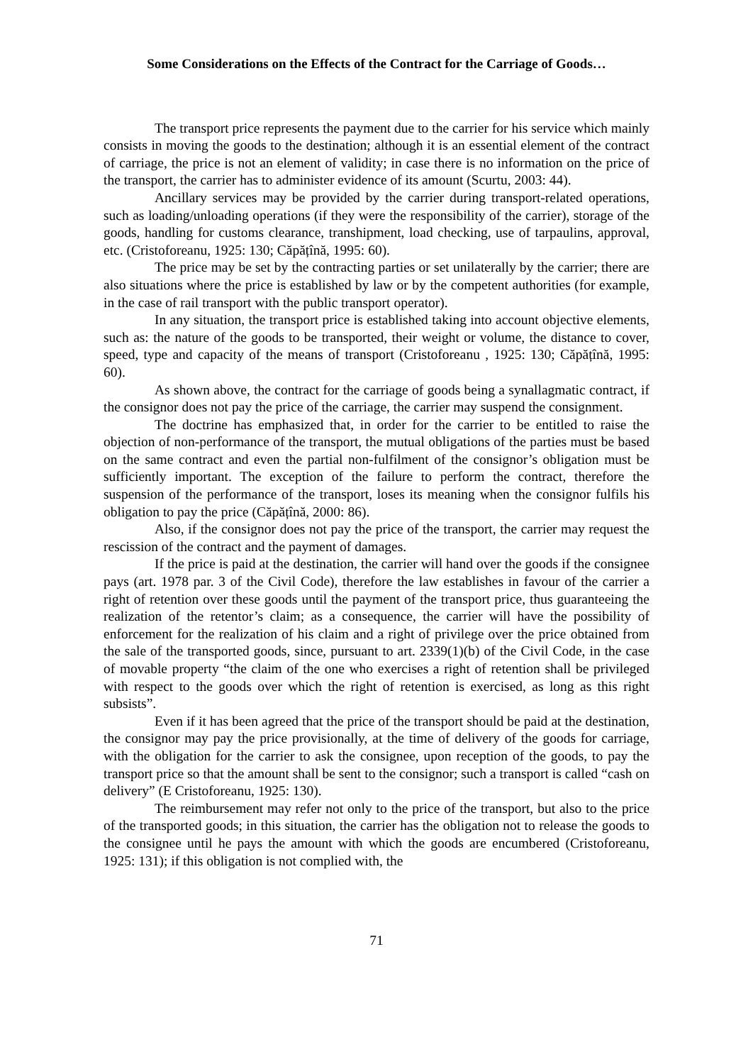Some Considerations on the Effects of the Contract for the Carriage of Goods…
The transport price represents the payment due to the carrier for his service which mainly consists in moving the goods to the destination; although it is an essential element of the contract of carriage, the price is not an element of validity; in case there is no information on the price of the transport, the carrier has to administer evidence of its amount (Scurtu, 2003: 44).
Ancillary services may be provided by the carrier during transport-related operations, such as loading/unloading operations (if they were the responsibility of the carrier), storage of the goods, handling for customs clearance, transhipment, load checking, use of tarpaulins, approval, etc. (Cristoforeanu, 1925: 130; Căpățînă, 1995: 60).
The price may be set by the contracting parties or set unilaterally by the carrier; there are also situations where the price is established by law or by the competent authorities (for example, in the case of rail transport with the public transport operator).
In any situation, the transport price is established taking into account objective elements, such as: the nature of the goods to be transported, their weight or volume, the distance to cover, speed, type and capacity of the means of transport (Cristoforeanu , 1925: 130; Căpățînă, 1995: 60).
As shown above, the contract for the carriage of goods being a synallagmatic contract, if the consignor does not pay the price of the carriage, the carrier may suspend the consignment.
The doctrine has emphasized that, in order for the carrier to be entitled to raise the objection of non-performance of the transport, the mutual obligations of the parties must be based on the same contract and even the partial non-fulfilment of the consignor’s obligation must be sufficiently important. The exception of the failure to perform the contract, therefore the suspension of the performance of the transport, loses its meaning when the consignor fulfils his obligation to pay the price (Căpățînă, 2000: 86).
Also, if the consignor does not pay the price of the transport, the carrier may request the rescission of the contract and the payment of damages.
If the price is paid at the destination, the carrier will hand over the goods if the consignee pays (art. 1978 par. 3 of the Civil Code), therefore the law establishes in favour of the carrier a right of retention over these goods until the payment of the transport price, thus guaranteeing the realization of the retentor’s claim; as a consequence, the carrier will have the possibility of enforcement for the realization of his claim and a right of privilege over the price obtained from the sale of the transported goods, since, pursuant to art. 2339(1)(b) of the Civil Code, in the case of movable property “the claim of the one who exercises a right of retention shall be privileged with respect to the goods over which the right of retention is exercised, as long as this right subsists”.
Even if it has been agreed that the price of the transport should be paid at the destination, the consignor may pay the price provisionally, at the time of delivery of the goods for carriage, with the obligation for the carrier to ask the consignee, upon reception of the goods, to pay the transport price so that the amount shall be sent to the consignor; such a transport is called “cash on delivery” (E Cristoforeanu, 1925: 130).
The reimbursement may refer not only to the price of the transport, but also to the price of the transported goods; in this situation, the carrier has the obligation not to release the goods to the consignee until he pays the amount with which the goods are encumbered (Cristoforeanu, 1925: 131); if this obligation is not complied with, the
71